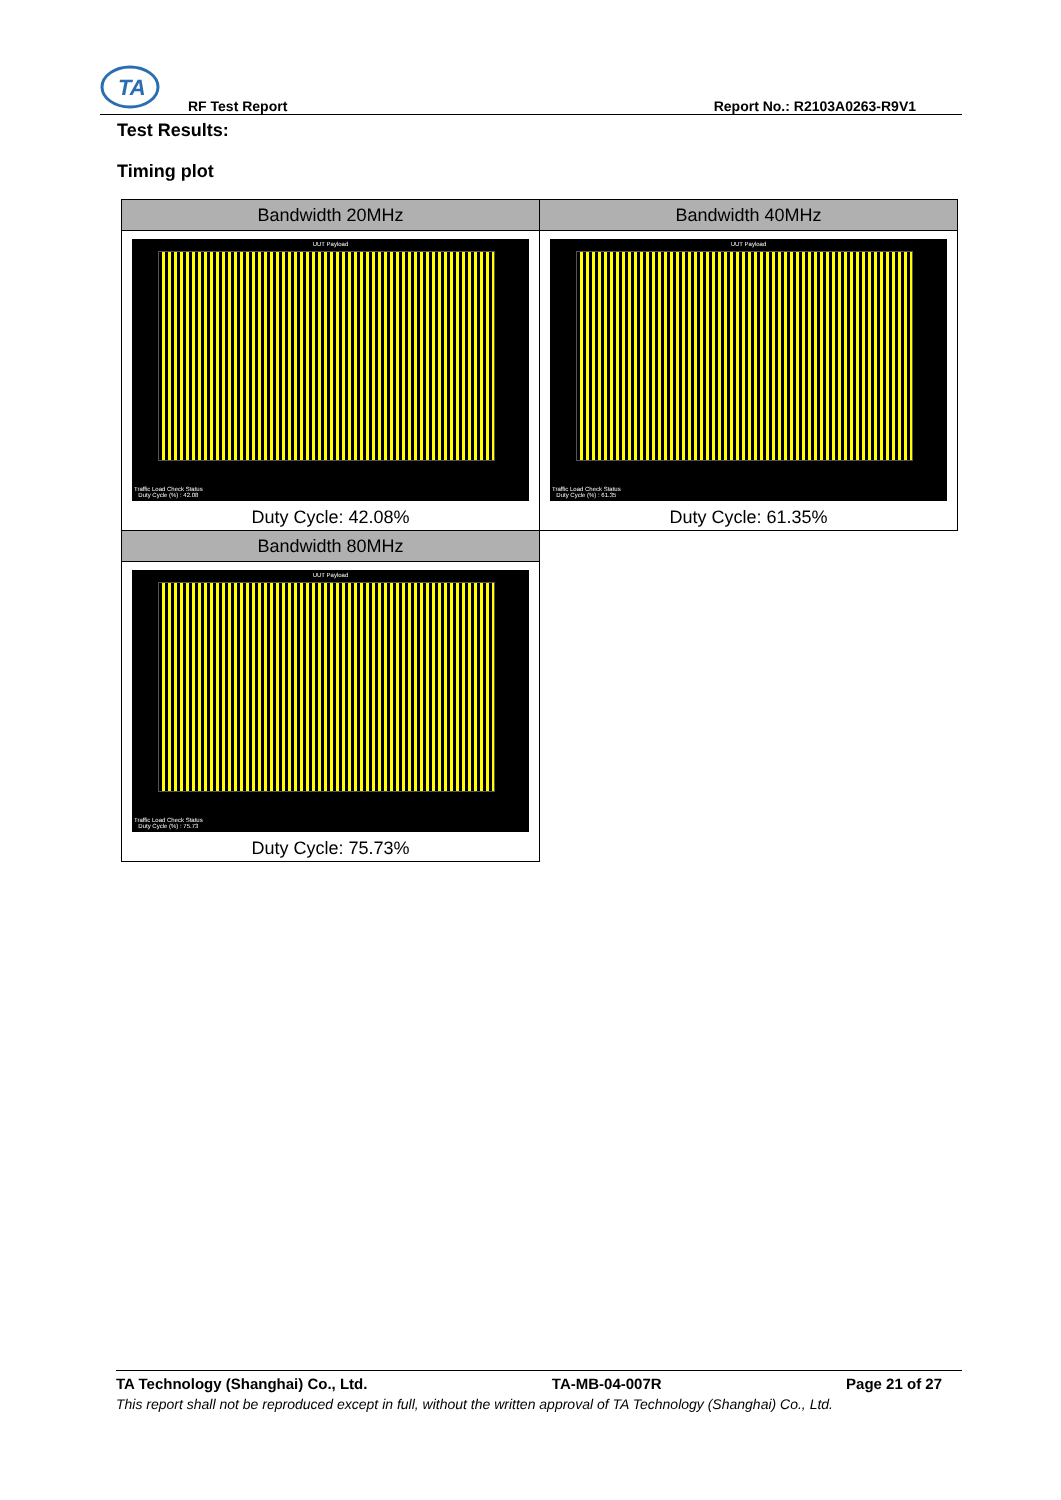TA
RF Test Report Report No.: R2103A0263-R9V1
Test Results:
Timing plot
| Bandwidth 20MHz | Bandwidth 40MHz |
| --- | --- |
| UUT Payload Traffic Load Check Status Duty Cycle (%) : 42.08 Duty Cycle: 42.08% | UUT Payload Traffic Load Check Status Duty Cycle (%) : 61.35 Duty Cycle: 61.35% |
| Bandwidth 80MHz | |
| UUT Payload Traffic Load Check Status Duty Cycle (%) : 75.73 Duty Cycle: 75.73% | |
TA Technology (Shanghai) Co., Ltd. TA-MB-04-007R Page 21 of 27
This report shall not be reproduced except in full, without the written approval of TA Technology (Shanghai) Co., Ltd.